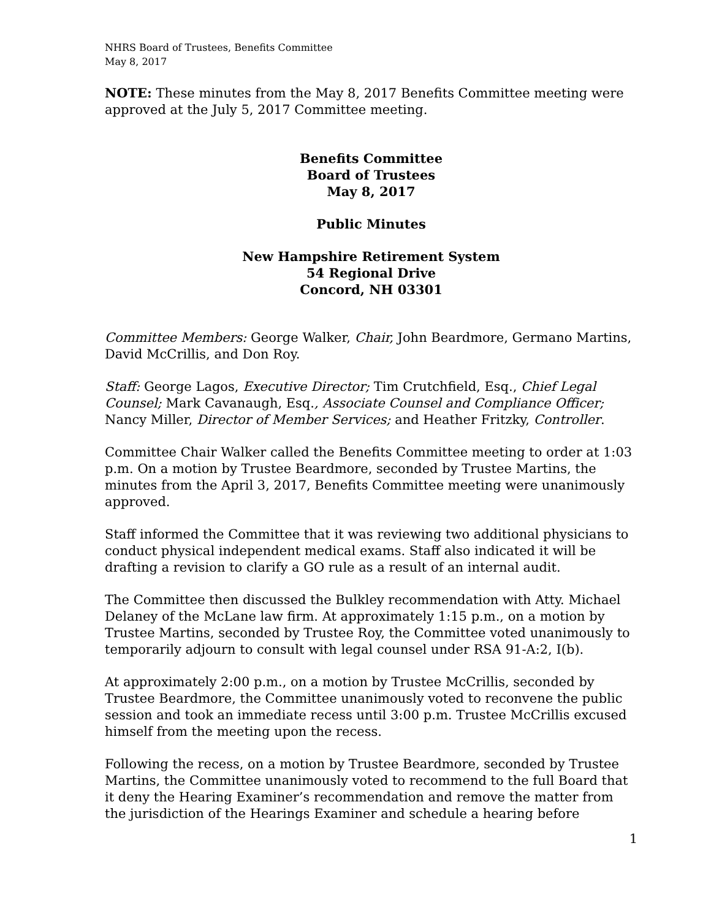NHRS Board of Trustees, Benefits Committee
May 8, 2017
NOTE: These minutes from the May 8, 2017 Benefits Committee meeting were approved at the July 5, 2017 Committee meeting.
Benefits Committee
Board of Trustees
May 8, 2017
Public Minutes
New Hampshire Retirement System
54 Regional Drive
Concord, NH 03301
Committee Members: George Walker, Chair, John Beardmore, Germano Martins, David McCrillis, and Don Roy.
Staff: George Lagos, Executive Director; Tim Crutchfield, Esq., Chief Legal Counsel; Mark Cavanaugh, Esq., Associate Counsel and Compliance Officer; Nancy Miller, Director of Member Services; and Heather Fritzky, Controller.
Committee Chair Walker called the Benefits Committee meeting to order at 1:03 p.m. On a motion by Trustee Beardmore, seconded by Trustee Martins, the minutes from the April 3, 2017, Benefits Committee meeting were unanimously approved.
Staff informed the Committee that it was reviewing two additional physicians to conduct physical independent medical exams. Staff also indicated it will be drafting a revision to clarify a GO rule as a result of an internal audit.
The Committee then discussed the Bulkley recommendation with Atty. Michael Delaney of the McLane law firm. At approximately 1:15 p.m., on a motion by Trustee Martins, seconded by Trustee Roy, the Committee voted unanimously to temporarily adjourn to consult with legal counsel under RSA 91-A:2, I(b).
At approximately 2:00 p.m., on a motion by Trustee McCrillis, seconded by Trustee Beardmore, the Committee unanimously voted to reconvene the public session and took an immediate recess until 3:00 p.m. Trustee McCrillis excused himself from the meeting upon the recess.
Following the recess, on a motion by Trustee Beardmore, seconded by Trustee Martins, the Committee unanimously voted to recommend to the full Board that it deny the Hearing Examiner’s recommendation and remove the matter from the jurisdiction of the Hearings Examiner and schedule a hearing before
1